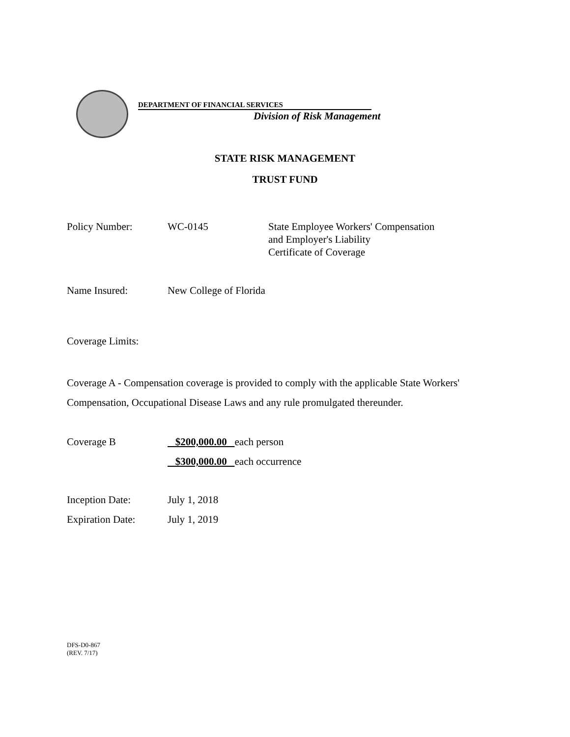DEPARTMENT OF FINANCIAL SERVICES
Division of Risk Management
STATE RISK MANAGEMENT
TRUST FUND
Policy Number: WC-0145 State Employee Workers' Compensation
and Employer's Liability
Certificate of Coverage
Name Insured: New College of Florida
Coverage Limits:
Coverage A - Compensation coverage is provided to comply with the applicable State Workers' Compensation, Occupational Disease Laws and any rule promulgated thereunder.
Coverage B $200,000.00 each person
$300,000.00 each occurrence
Inception Date: July 1, 2018
Expiration Date: July 1, 2019
DFS-D0-867
(REV. 7/17)